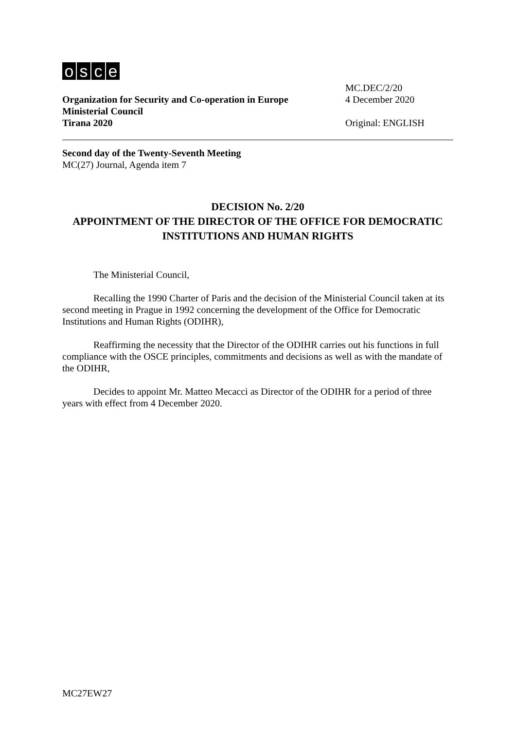osce
Organization for Security and Co-operation in Europe
Ministerial Council
Tirana 2020
MC.DEC/2/20
4 December 2020
Original: ENGLISH
Second day of the Twenty-Seventh Meeting
MC(27) Journal, Agenda item 7
DECISION No. 2/20
APPOINTMENT OF THE DIRECTOR OF THE OFFICE FOR DEMOCRATIC INSTITUTIONS AND HUMAN RIGHTS
The Ministerial Council,
Recalling the 1990 Charter of Paris and the decision of the Ministerial Council taken at its second meeting in Prague in 1992 concerning the development of the Office for Democratic Institutions and Human Rights (ODIHR),
Reaffirming the necessity that the Director of the ODIHR carries out his functions in full compliance with the OSCE principles, commitments and decisions as well as with the mandate of the ODIHR,
Decides to appoint Mr. Matteo Mecacci as Director of the ODIHR for a period of three years with effect from 4 December 2020.
MC27EW27